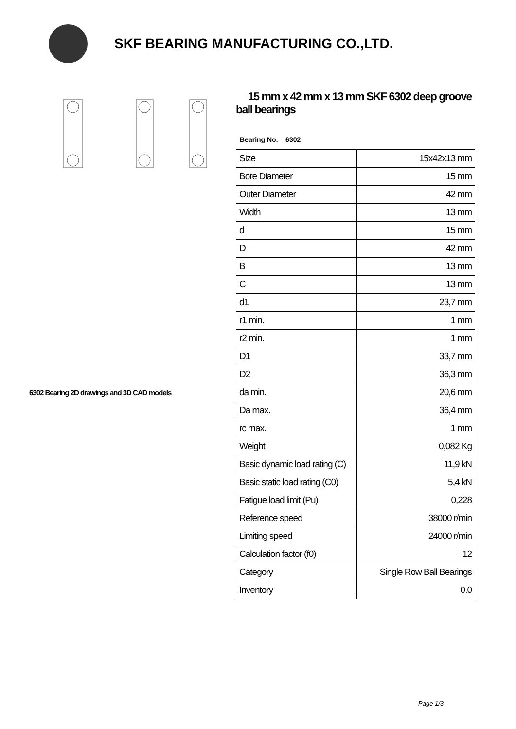SKF BEARING MANUFACTURING CO.,LTD.
6302 Bearing 2D drawings and 3D CAD models
15 mm x 42 mm x 13 mm SKF 6302 deep groove ball bearings
Bearing No. 6302
| Size | 15x42x13 mm |
| Bore Diameter | 15 mm |
| Outer Diameter | 42 mm |
| Width | 13 mm |
| d | 15 mm |
| D | 42 mm |
| B | 13 mm |
| C | 13 mm |
| d1 | 23,7 mm |
| r1 min. | 1 mm |
| r2 min. | 1 mm |
| D1 | 33,7 mm |
| D2 | 36,3 mm |
| da min. | 20,6 mm |
| Da max. | 36,4 mm |
| rc max. | 1 mm |
| Weight | 0,082 Kg |
| Basic dynamic load rating (C) | 11,9 kN |
| Basic static load rating (C0) | 5,4 kN |
| Fatigue load limit (Pu) | 0,228 |
| Reference speed | 38000 r/min |
| Limiting speed | 24000 r/min |
| Calculation factor (f0) | 12 |
| Category | Single Row Ball Bearings |
| Inventory | 0.0 |
Page 1/3